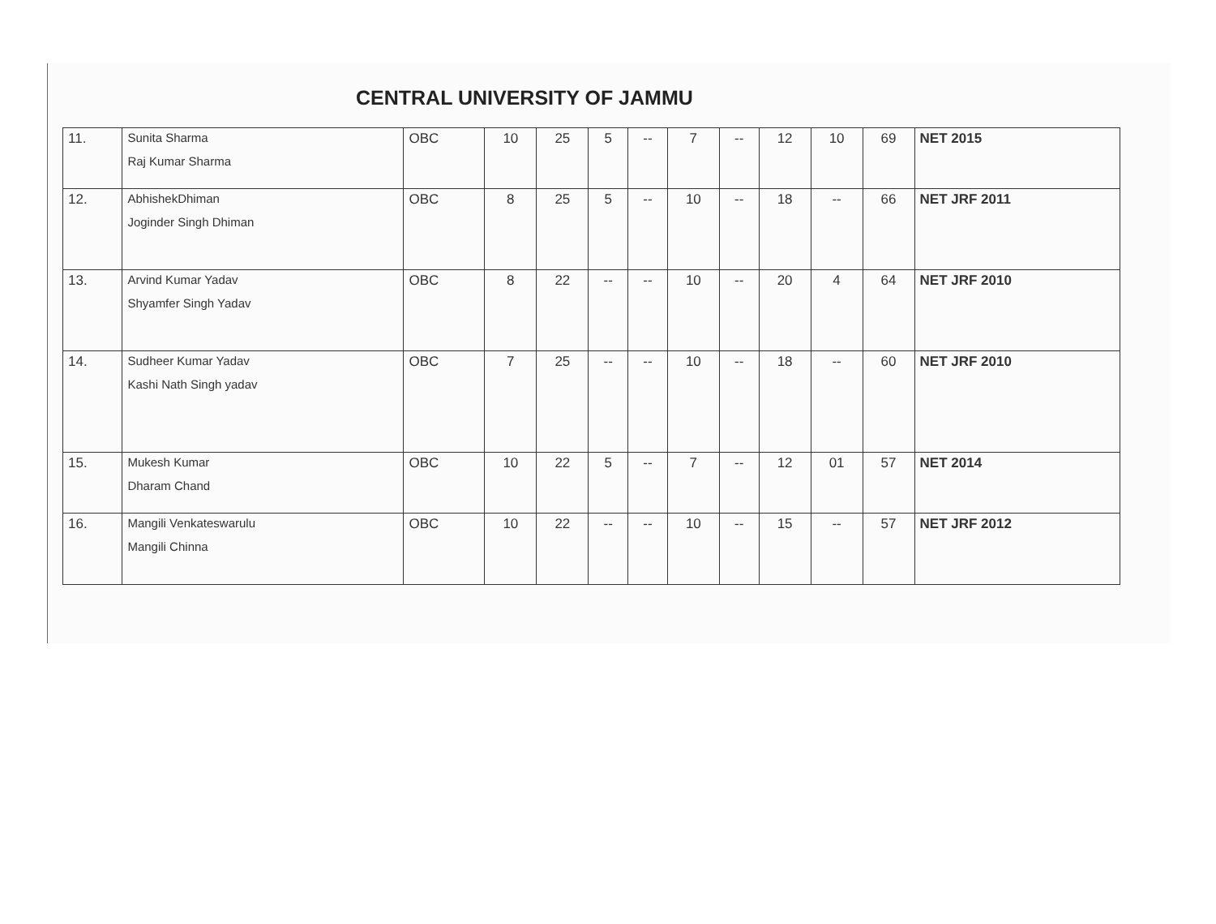CENTRAL UNIVERSITY OF JAMMU
| 11. | Sunita Sharma Raj Kumar Sharma | OBC | 10 | 25 | 5 | -- | 7 | -- | 12 | 10 | 69 | NET 2015 |
| 12. | AbhishekDhiman Joginder Singh Dhiman | OBC | 8 | 25 | 5 | -- | 10 | -- | 18 | -- | 66 | NET JRF 2011 |
| 13. | Arvind Kumar Yadav Shyamfer Singh Yadav | OBC | 8 | 22 | -- | -- | 10 | -- | 20 | 4 | 64 | NET JRF 2010 |
| 14. | Sudheer Kumar Yadav Kashi Nath Singh yadav | OBC | 7 | 25 | -- | -- | 10 | -- | 18 | -- | 60 | NET JRF 2010 |
| 15. | Mukesh Kumar Dharam Chand | OBC | 10 | 22 | 5 | -- | 7 | -- | 12 | 01 | 57 | NET 2014 |
| 16. | Mangili Venkateswarulu Mangili Chinna | OBC | 10 | 22 | -- | -- | 10 | -- | 15 | -- | 57 | NET JRF 2012 |